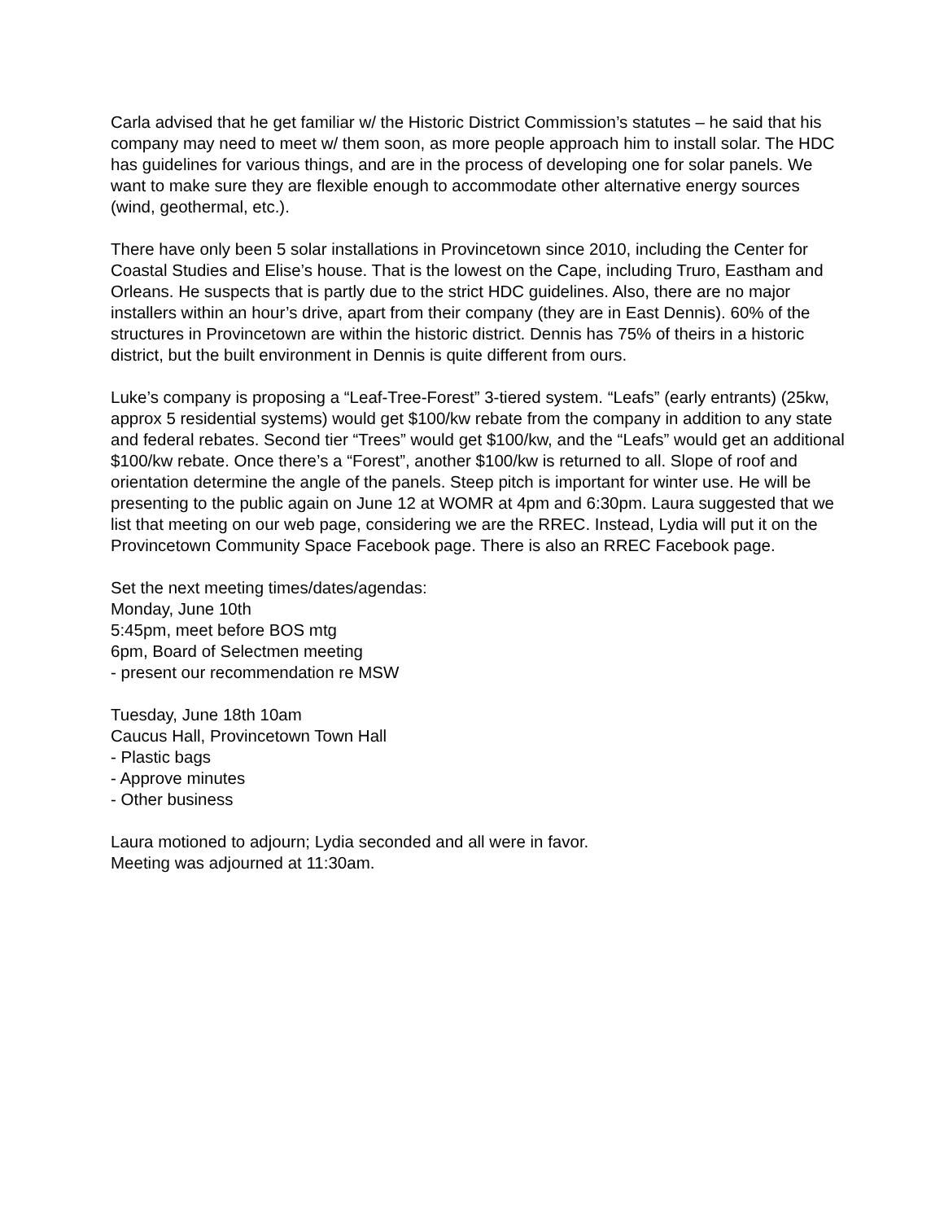Carla advised that he get familiar w/ the Historic District Commission’s statutes – he said that his company may need to meet w/ them soon, as more people approach him to install solar. The HDC has guidelines for various things, and are in the process of developing one for solar panels. We want to make sure they are flexible enough to accommodate other alternative energy sources (wind, geothermal, etc.).
There have only been 5 solar installations in Provincetown since 2010, including the Center for Coastal Studies and Elise’s house. That is the lowest on the Cape, including Truro, Eastham and Orleans. He suspects that is partly due to the strict HDC guidelines. Also, there are no major installers within an hour’s drive, apart from their company (they are in East Dennis). 60% of the structures in Provincetown are within the historic district. Dennis has 75% of theirs in a historic district, but the built environment in Dennis is quite different from ours.
Luke’s company is proposing a “Leaf-Tree-Forest” 3-tiered system. “Leafs” (early entrants) (25kw, approx 5 residential systems) would get $100/kw rebate from the company in addition to any state and federal rebates. Second tier “Trees” would get $100/kw, and the “Leafs” would get an additional $100/kw rebate. Once there’s a “Forest”, another $100/kw is returned to all. Slope of roof and orientation determine the angle of the panels. Steep pitch is important for winter use. He will be presenting to the public again on June 12 at WOMR at 4pm and 6:30pm. Laura suggested that we list that meeting on our web page, considering we are the RREC. Instead, Lydia will put it on the Provincetown Community Space Facebook page. There is also an RREC Facebook page.
Set the next meeting times/dates/agendas:
Monday, June 10th
5:45pm, meet before BOS mtg
6pm, Board of Selectmen meeting
- present our recommendation re MSW
Tuesday, June 18th 10am
Caucus Hall, Provincetown Town Hall
- Plastic bags
- Approve minutes
- Other business
Laura motioned to adjourn; Lydia seconded and all were in favor.
Meeting was adjourned at 11:30am.